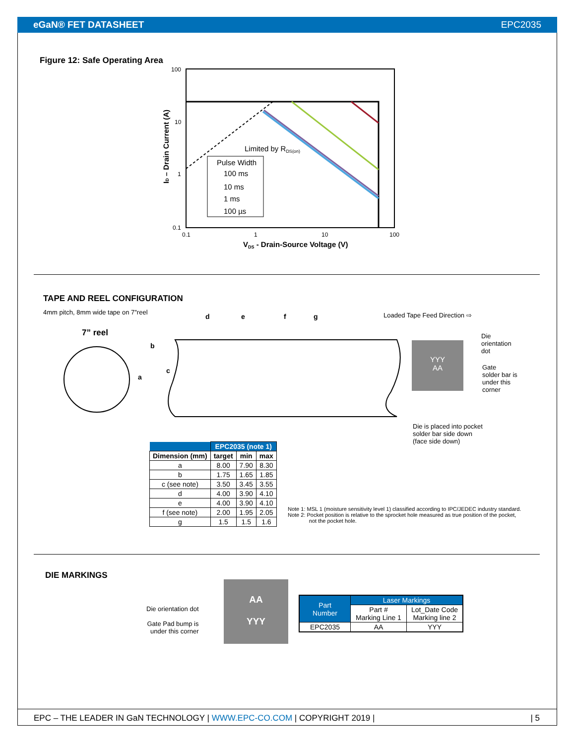eGaN® FET DATASHEET EPC2035
Figure 12: Safe Operating Area
100
10
1
0.1
Limited by RDS(on)
Pulse Width
100 ms
10 ms
1 ms
100 µs
0.1
1
10
100
VDS - Drain-Source Voltage (V)
ID – Drain Current (A)
TAPE AND REEL CONFIGURATION
4mm pitch, 8mm wide tape on 7″reel
7” reel
a
b
c
d
e
f
g
Loaded Tape Feed Direction ⇨
YYY
AA
Die
orientation
dot
Gate
solder bar is
under this
corner
Die is placed into pocket
solder bar side down
(face side down)
| | EPC2035 (note 1) | | |
| --- | --- | --- | --- |
| Dimension (mm) | target | min | max |
| a | 8.00 | 7.90 | 8.30 |
| b | 1.75 | 1.65 | 1.85 |
| c (see note) | 3.50 | 3.45 | 3.55 |
| d | 4.00 | 3.90 | 4.10 |
| e | 4.00 | 3.90 | 4.10 |
| f (see note) | 2.00 | 1.95 | 2.05 |
| g | 1.5 | 1.5 | 1.6 |
Note 1: MSL 1 (moisture sensitivity level 1) classified according to IPC/JEDEC industry standard.
Note 2: Pocket position is relative to the sprocket hole measured as true position of the pocket,
not the pocket hole.
DIE MARKINGS
Die orientation dot
Gate Pad bump is
under this corner
AA
YYY
| Part Number | Laser Markings | |
| --- | --- | --- |
| | Part # Marking Line 1 | Lot_Date Code Marking line 2 |
| EPC2035 | AA | YYY |
EPC – THE LEADER IN GaN TECHNOLOGY | WWW.EPC-CO.COM | COPYRIGHT 2019 | | 5